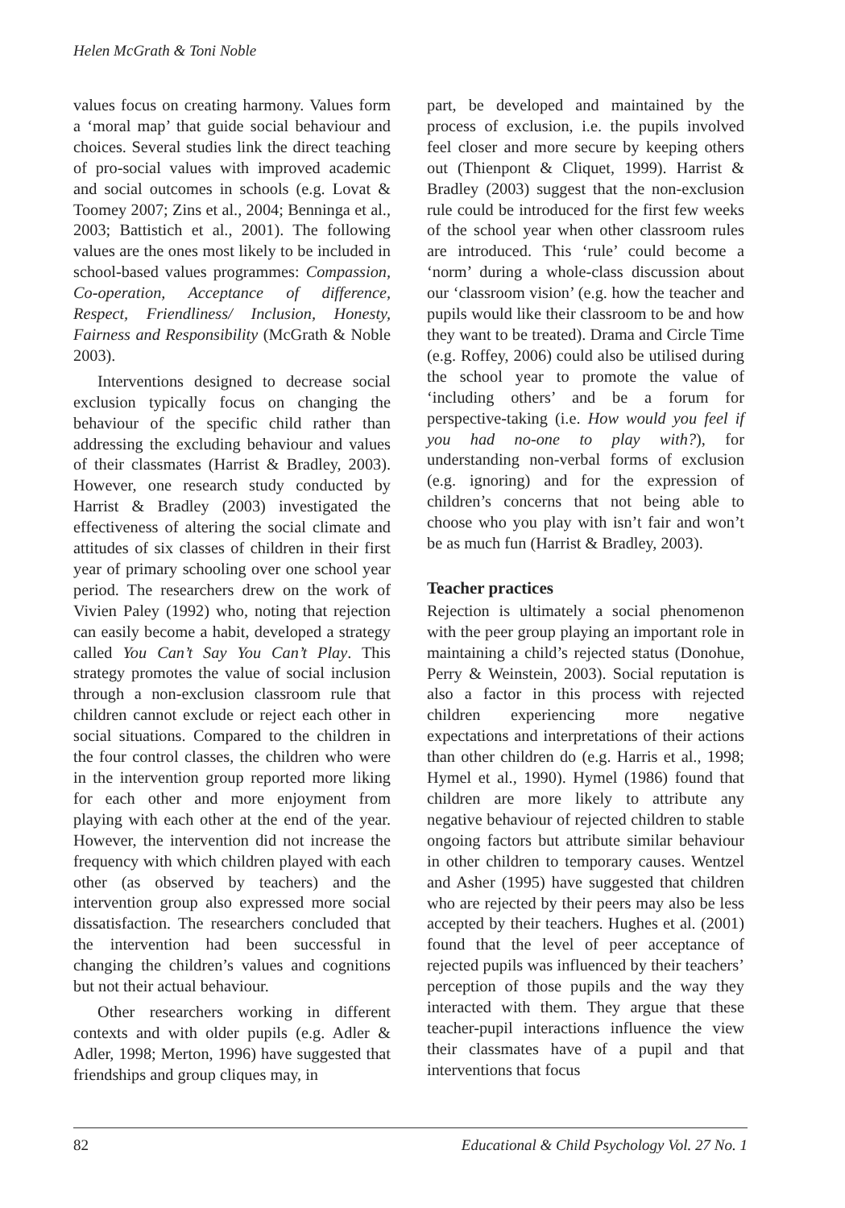Helen McGrath & Toni Noble
values focus on creating harmony. Values form a ‘moral map’ that guide social behaviour and choices. Several studies link the direct teaching of pro-social values with improved academic and social outcomes in schools (e.g. Lovat & Toomey 2007; Zins et al., 2004; Benninga et al., 2003; Battistich et al., 2001). The following values are the ones most likely to be included in school-based values programmes: Compassion, Co-operation, Acceptance of difference, Respect, Friendliness/ Inclusion, Honesty, Fairness and Responsibility (McGrath & Noble 2003).
Interventions designed to decrease social exclusion typically focus on changing the behaviour of the specific child rather than addressing the excluding behaviour and values of their classmates (Harrist & Bradley, 2003). However, one research study conducted by Harrist & Bradley (2003) investigated the effectiveness of altering the social climate and attitudes of six classes of children in their first year of primary schooling over one school year period. The researchers drew on the work of Vivien Paley (1992) who, noting that rejection can easily become a habit, developed a strategy called You Can’t Say You Can’t Play. This strategy promotes the value of social inclusion through a non-exclusion classroom rule that children cannot exclude or reject each other in social situations. Compared to the children in the four control classes, the children who were in the intervention group reported more liking for each other and more enjoyment from playing with each other at the end of the year. However, the intervention did not increase the frequency with which children played with each other (as observed by teachers) and the intervention group also expressed more social dissatisfaction. The researchers concluded that the intervention had been successful in changing the children’s values and cognitions but not their actual behaviour.
Other researchers working in different contexts and with older pupils (e.g. Adler & Adler, 1998; Merton, 1996) have suggested that friendships and group cliques may, in
part, be developed and maintained by the process of exclusion, i.e. the pupils involved feel closer and more secure by keeping others out (Thienpont & Cliquet, 1999). Harrist & Bradley (2003) suggest that the non-exclusion rule could be introduced for the first few weeks of the school year when other classroom rules are introduced. This ‘rule’ could become a ‘norm’ during a whole-class discussion about our ‘classroom vision’ (e.g. how the teacher and pupils would like their classroom to be and how they want to be treated). Drama and Circle Time (e.g. Roffey, 2006) could also be utilised during the school year to promote the value of ‘including others’ and be a forum for perspective-taking (i.e. How would you feel if you had no-one to play with?), for understanding non-verbal forms of exclusion (e.g. ignoring) and for the expression of children’s concerns that not being able to choose who you play with isn’t fair and won’t be as much fun (Harrist & Bradley, 2003).
Teacher practices
Rejection is ultimately a social phenomenon with the peer group playing an important role in maintaining a child’s rejected status (Donohue, Perry & Weinstein, 2003). Social reputation is also a factor in this process with rejected children experiencing more negative expectations and interpretations of their actions than other children do (e.g. Harris et al., 1998; Hymel et al., 1990). Hymel (1986) found that children are more likely to attribute any negative behaviour of rejected children to stable ongoing factors but attribute similar behaviour in other children to temporary causes. Wentzel and Asher (1995) have suggested that children who are rejected by their peers may also be less accepted by their teachers. Hughes et al. (2001) found that the level of peer acceptance of rejected pupils was influenced by their teachers’ perception of those pupils and the way they interacted with them. They argue that these teacher-pupil interactions influence the view their classmates have of a pupil and that interventions that focus
82 Educational & Child Psychology Vol. 27 No. 1